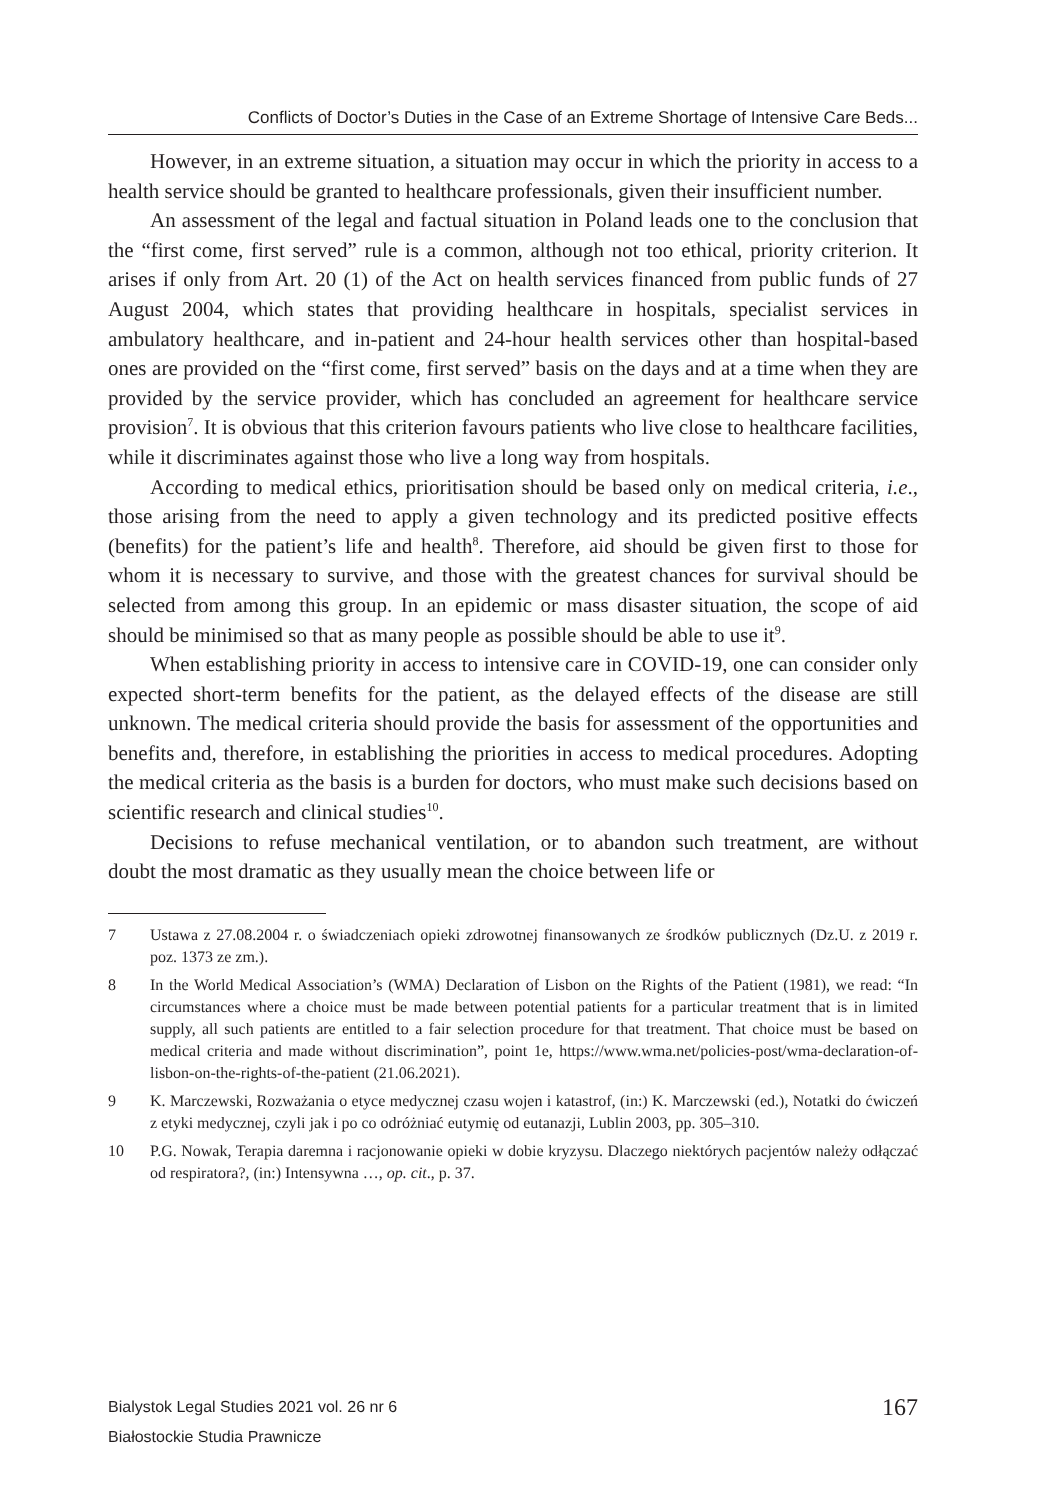Conflicts of Doctor’s Duties in the Case of an Extreme Shortage of Intensive Care Beds...
However, in an extreme situation, a situation may occur in which the priority in access to a health service should be granted to healthcare professionals, given their insufficient number.
An assessment of the legal and factual situation in Poland leads one to the conclusion that the “first come, first served” rule is a common, although not too ethical, priority criterion. It arises if only from Art. 20 (1) of the Act on health services financed from public funds of 27 August 2004, which states that providing healthcare in hospitals, specialist services in ambulatory healthcare, and in-patient and 24-hour health services other than hospital-based ones are provided on the “first come, first served” basis on the days and at a time when they are provided by the service provider, which has concluded an agreement for healthcare service provision<sup>7</sup>. It is obvious that this criterion favours patients who live close to healthcare facilities, while it discriminates against those who live a long way from hospitals.
According to medical ethics, prioritisation should be based only on medical criteria, i.e., those arising from the need to apply a given technology and its predicted positive effects (benefits) for the patient’s life and health<sup>8</sup>. Therefore, aid should be given first to those for whom it is necessary to survive, and those with the greatest chances for survival should be selected from among this group. In an epidemic or mass disaster situation, the scope of aid should be minimised so that as many people as possible should be able to use it<sup>9</sup>.
When establishing priority in access to intensive care in COVID-19, one can consider only expected short-term benefits for the patient, as the delayed effects of the disease are still unknown. The medical criteria should provide the basis for assessment of the opportunities and benefits and, therefore, in establishing the priorities in access to medical procedures. Adopting the medical criteria as the basis is a burden for doctors, who must make such decisions based on scientific research and clinical studies<sup>10</sup>.
Decisions to refuse mechanical ventilation, or to abandon such treatment, are without doubt the most dramatic as they usually mean the choice between life or
7 Ustawa z 27.08.2004 r. o świadczeniach opieki zdrowotnej finansowanych ze środków publicznych (Dz.U. z 2019 r. poz. 1373 ze zm.).
8 In the World Medical Association’s (WMA) Declaration of Lisbon on the Rights of the Patient (1981), we read: “In circumstances where a choice must be made between potential patients for a particular treatment that is in limited supply, all such patients are entitled to a fair selection procedure for that treatment. That choice must be based on medical criteria and made without discrimination”, point 1e, https://www.wma.net/policies-post/wma-declaration-of-lisbon-on-the-rights-of-the-patient (21.06.2021).
9 K. Marczewski, Rozważania o etyce medycznej czasu wojen i katastrof, (in:) K. Marczewski (ed.), Notatki do ćwiczeń z etyki medycznej, czyli jak i po co odróżniać eutymię od eutanazji, Lublin 2003, pp. 305–310.
10 P.G. Nowak, Terapia daremna i racjonowanie opieki w dobie kryzysu. Dlaczego niektórych pacjentów należy odłączać od respiratora?, (in:) Intensywna …, op. cit., p. 37.
Bialystok Legal Studies 2021 vol. 26 nr 6
Białostockie Studia Prawnicze
167